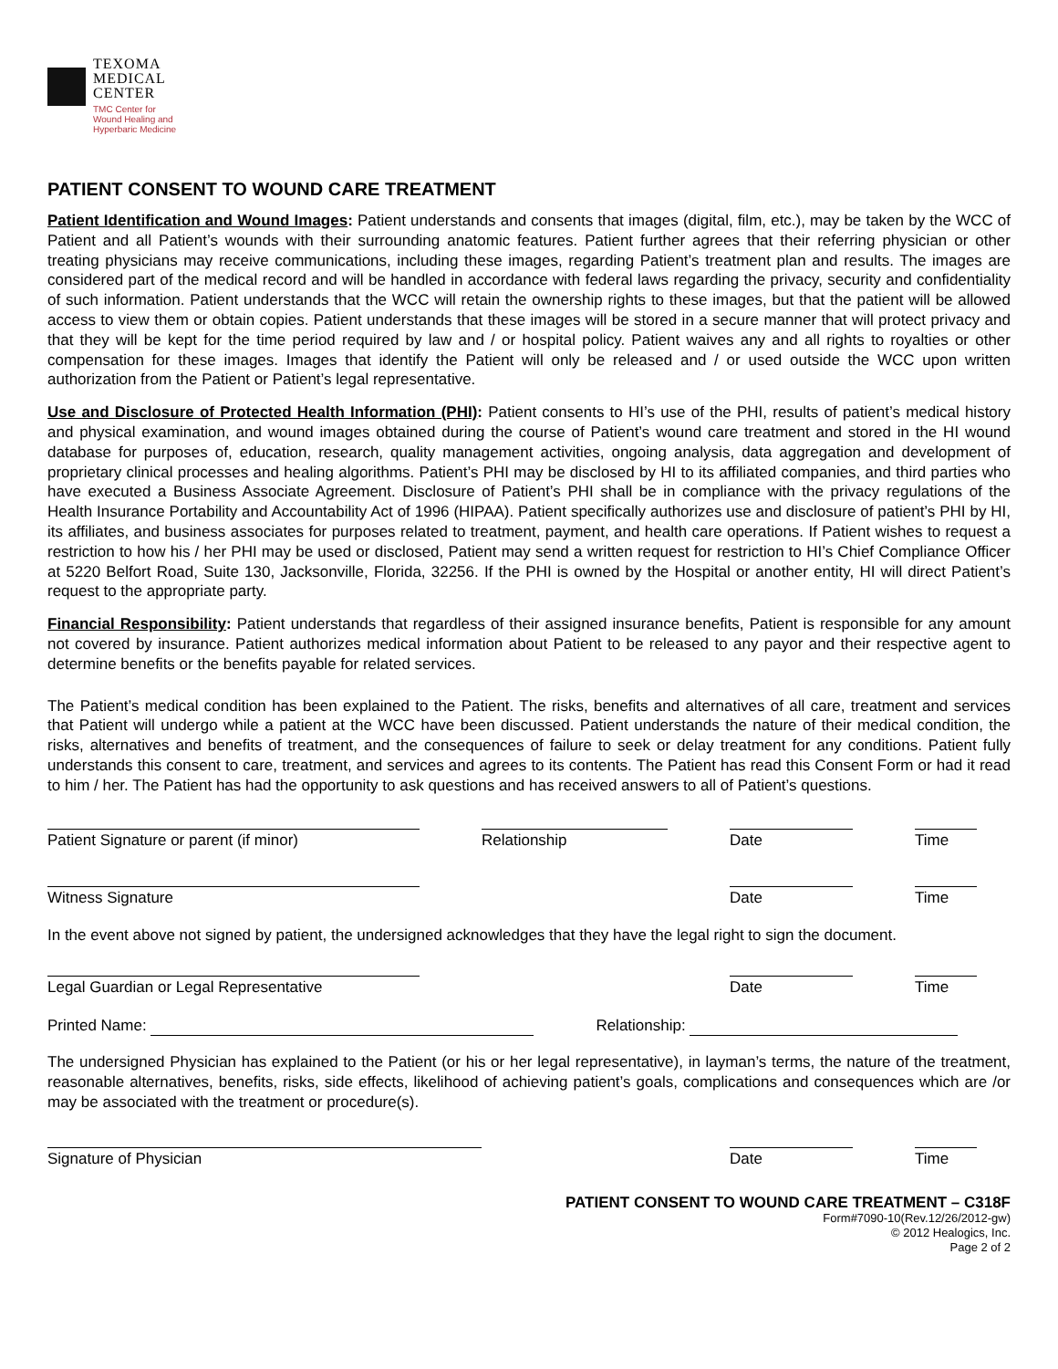TEXOMA
MEDICAL
CENTER
TMC Center for
Wound Healing and
Hyperbaric Medicine
PATIENT CONSENT TO WOUND CARE TREATMENT
Patient Identification and Wound Images: Patient understands and consents that images (digital, film, etc.), may be taken by the WCC of Patient and all Patient’s wounds with their surrounding anatomic features. Patient further agrees that their referring physician or other treating physicians may receive communications, including these images, regarding Patient’s treatment plan and results. The images are considered part of the medical record and will be handled in accordance with federal laws regarding the privacy, security and confidentiality of such information. Patient understands that the WCC will retain the ownership rights to these images, but that the patient will be allowed access to view them or obtain copies. Patient understands that these images will be stored in a secure manner that will protect privacy and that they will be kept for the time period required by law and / or hospital policy. Patient waives any and all rights to royalties or other compensation for these images. Images that identify the Patient will only be released and / or used outside the WCC upon written authorization from the Patient or Patient’s legal representative.
Use and Disclosure of Protected Health Information (PHI): Patient consents to HI’s use of the PHI, results of patient’s medical history and physical examination, and wound images obtained during the course of Patient’s wound care treatment and stored in the HI wound database for purposes of, education, research, quality management activities, ongoing analysis, data aggregation and development of proprietary clinical processes and healing algorithms. Patient’s PHI may be disclosed by HI to its affiliated companies, and third parties who have executed a Business Associate Agreement. Disclosure of Patient’s PHI shall be in compliance with the privacy regulations of the Health Insurance Portability and Accountability Act of 1996 (HIPAA). Patient specifically authorizes use and disclosure of patient’s PHI by HI, its affiliates, and business associates for purposes related to treatment, payment, and health care operations. If Patient wishes to request a restriction to how his / her PHI may be used or disclosed, Patient may send a written request for restriction to HI’s Chief Compliance Officer at 5220 Belfort Road, Suite 130, Jacksonville, Florida, 32256. If the PHI is owned by the Hospital or another entity, HI will direct Patient’s request to the appropriate party.
Financial Responsibility: Patient understands that regardless of their assigned insurance benefits, Patient is responsible for any amount not covered by insurance. Patient authorizes medical information about Patient to be released to any payor and their respective agent to determine benefits or the benefits payable for related services.
The Patient’s medical condition has been explained to the Patient. The risks, benefits and alternatives of all care, treatment and services that Patient will undergo while a patient at the WCC have been discussed. Patient understands the nature of their medical condition, the risks, alternatives and benefits of treatment, and the consequences of failure to seek or delay treatment for any conditions. Patient fully understands this consent to care, treatment, and services and agrees to its contents. The Patient has read this Consent Form or had it read to him / her. The Patient has had the opportunity to ask questions and has received answers to all of Patient’s questions.
Patient Signature or parent (if minor) Relationship Date Time
Witness Signature Date Time
In the event above not signed by patient, the undersigned acknowledges that they have the legal right to sign the document.
Legal Guardian or Legal Representative Date Time
Printed Name: Relationship:
The undersigned Physician has explained to the Patient (or his or her legal representative), in layman’s terms, the nature of the treatment, reasonable alternatives, benefits, risks, side effects, likelihood of achieving patient’s goals, complications and consequences which are /or may be associated with the treatment or procedure(s).
Signature of Physician Date Time
PATIENT CONSENT TO WOUND CARE TREATMENT – C318F
Form#7090-10(Rev.12/26/2012-gw)
© 2012 Healogics, Inc.
Page 2 of 2